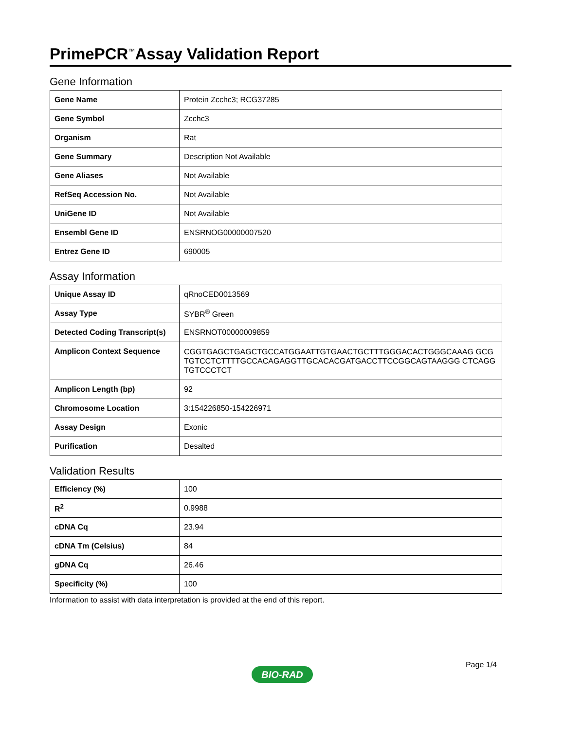PrimePCR<sup>™</sup>Assay Validation Report
Gene Information
| Gene Name | Protein Zcchc3; RCG37285 |
| Gene Symbol | Zcchc3 |
| Organism | Rat |
| Gene Summary | Description Not Available |
| Gene Aliases | Not Available |
| RefSeq Accession No. | Not Available |
| UniGene ID | Not Available |
| Ensembl Gene ID | ENSRNOG00000007520 |
| Entrez Gene ID | 690005 |
Assay Information
| Unique Assay ID | qRnoCED0013569 |
| Assay Type | SYBR<sup>®</sup> Green |
| Detected Coding Transcript(s) | ENSRNOT00000009859 |
| Amplicon Context Sequence | CGGTGAGCTGAGCTGCCATGGAATTGTGAACTGCTTTGGGACACTGGGCAAAG GCGTGTCCTCTTTTGCCACAGAGGTTGCACACGATGACCTTCCGGCAGTAAGGG CTCAGGTGTCCCTCT |
| Amplicon Length (bp) | 92 |
| Chromosome Location | 3:154226850-154226971 |
| Assay Design | Exonic |
| Purification | Desalted |
Validation Results
| Efficiency (%) | 100 |
| R<sup>2</sup> | 0.9988 |
| cDNA Cq | 23.94 |
| cDNA Tm (Celsius) | 84 |
| gDNA Cq | 26.46 |
| Specificity (%) | 100 |
Information to assist with data interpretation is provided at the end of this report.
Page 1/4
BIO-RAD